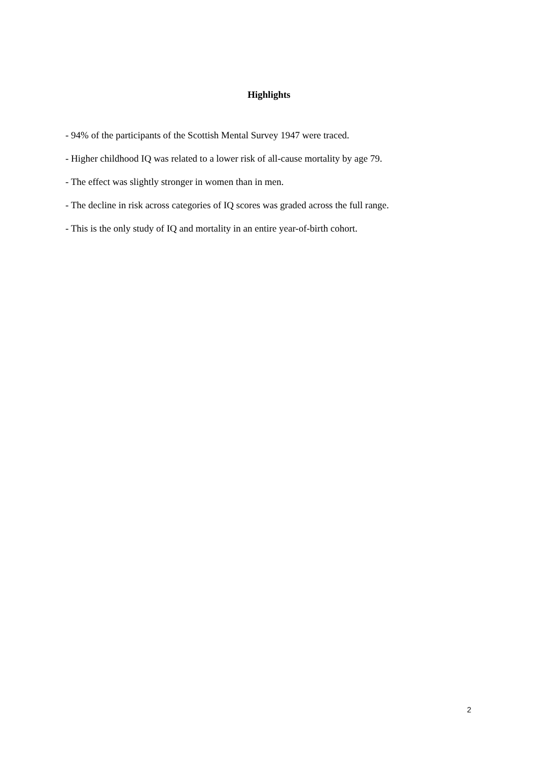Highlights
- 94% of the participants of the Scottish Mental Survey 1947 were traced.
- Higher childhood IQ was related to a lower risk of all-cause mortality by age 79.
- The effect was slightly stronger in women than in men.
- The decline in risk across categories of IQ scores was graded across the full range.
- This is the only study of IQ and mortality in an entire year-of-birth cohort.
2